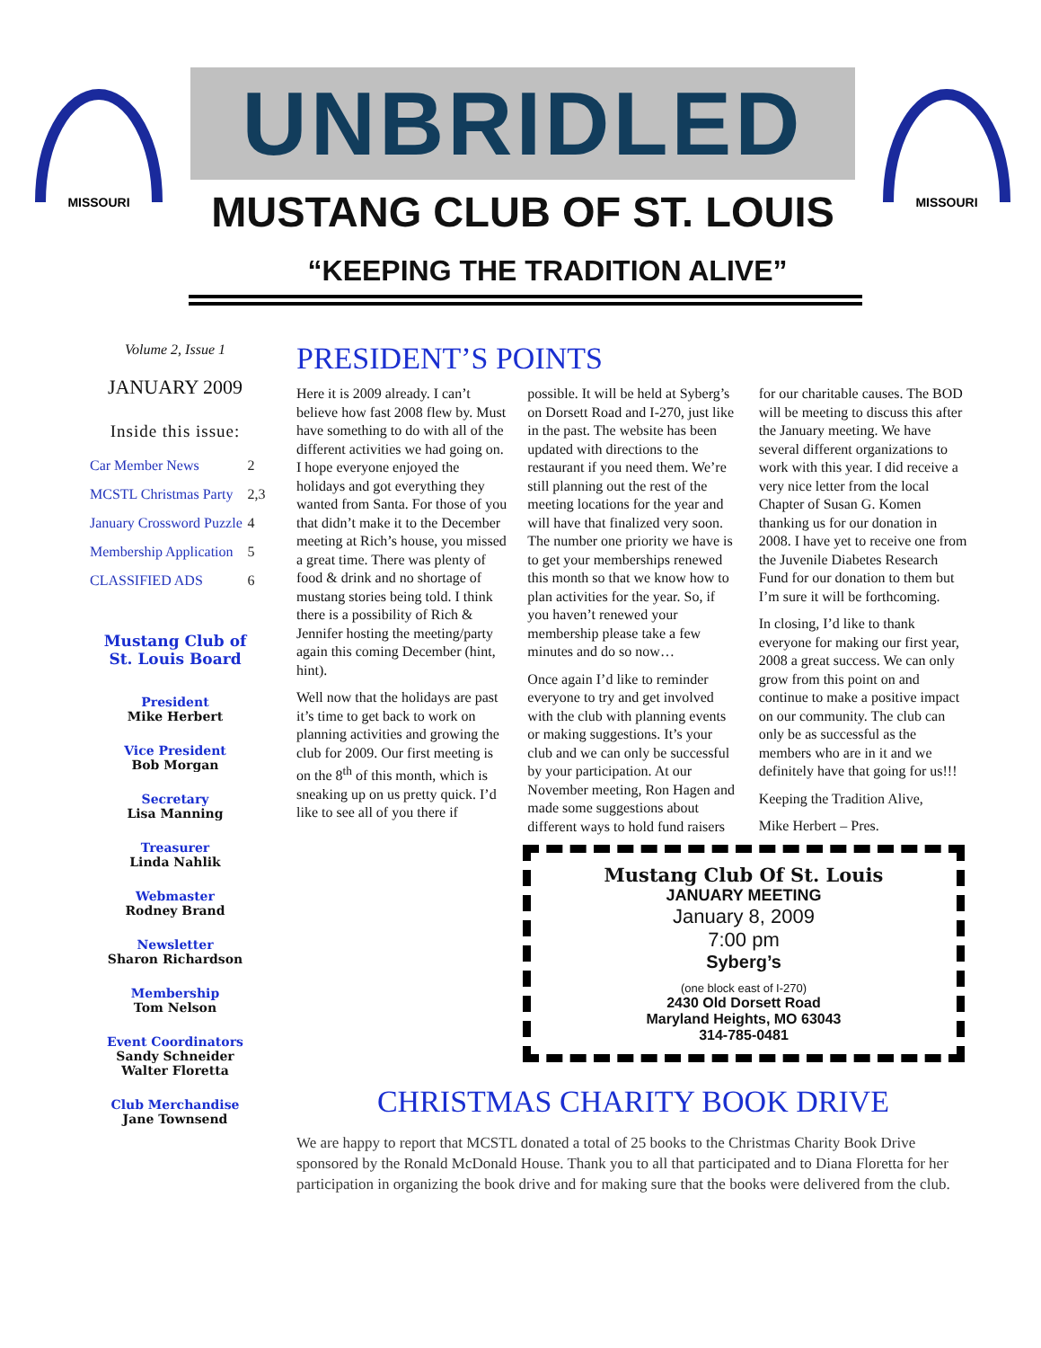MISSOURI
UNBRIDLED
MUSTANG CLUB OF ST. LOUIS
MISSOURI
“KEEPING THE TRADITION ALIVE”
Volume 2, Issue 1
JANUARY 2009
Inside this issue:
| Car Member News | 2 |
| MCSTL Christmas Party | 2,3 |
| January Crossword Puzzle | 4 |
| Membership Application | 5 |
| CLASSIFIED ADS | 6 |
Mustang Club of
St. Louis Board
President
Mike Herbert
Vice President
Bob Morgan
Secretary
Lisa Manning
Treasurer
Linda Nahlik
Webmaster
Rodney Brand
Newsletter
Sharon Richardson
Membership
Tom Nelson
Event Coordinators
Sandy Schneider
Walter Floretta
Club Merchandise
Jane Townsend
PRESIDENT’S POINTS
Here it is 2009 already. I can’t believe how fast 2008 flew by. Must have something to do with all of the different activities we had going on. I hope everyone enjoyed the holidays and got everything they wanted from Santa. For those of you that didn’t make it to the December meeting at Rich’s house, you missed a great time. There was plenty of food & drink and no shortage of mustang stories being told. I think there is a possibility of Rich & Jennifer hosting the meeting/party again this coming December (hint, hint).
Well now that the holidays are past it’s time to get back to work on planning activities and growing the club for 2009. Our first meeting is on the 8<sup>th</sup> of this month, which is sneaking up on us pretty quick. I’d like to see all of you there if possible. It will be held at Syberg’s on Dorsett Road and I-270, just like in the past. The website has been updated with directions to the restaurant if you need them. We’re still planning out the rest of the meeting locations for the year and will have that finalized very soon. The number one priority we have is to get your memberships renewed this month so that we know how to plan activities for the year. So, if you haven’t renewed your membership please take a few minutes and do so now…
Once again I’d like to reminder everyone to try and get involved with the club with planning events or making suggestions. It’s your club and we can only be successful by your participation. At our November meeting, Ron Hagen and made some suggestions about different ways to hold fund raisers for our charitable causes. The BOD will be meeting to discuss this after the January meeting. We have several different organizations to work with this year. I did receive a very nice letter from the local Chapter of Susan G. Komen thanking us for our donation in 2008. I have yet to receive one from the Juvenile Diabetes Research Fund for our donation to them but I’m sure it will be forthcoming.
In closing, I’d like to thank everyone for making our first year, 2008 a great success. We can only grow from this point on and continue to make a positive impact on our community. The club can only be as successful as the members who are in it and we definitely have that going for us!!!
Keeping the Tradition Alive,
Mike Herbert – Pres.
Mustang Club Of St. Louis
JANUARY MEETING
January 8, 2009
7:00 pm
Syberg’s
(one block east of I-270)
2430 Old Dorsett Road
Maryland Heights, MO 63043
314-785-0481
CHRISTMAS CHARITY BOOK DRIVE
We are happy to report that MCSTL donated a total of 25 books to the Christmas Charity Book Drive sponsored by the Ronald McDonald House. Thank you to all that participated and to Diana Floretta for her participation in organizing the book drive and for making sure that the books were delivered from the club.